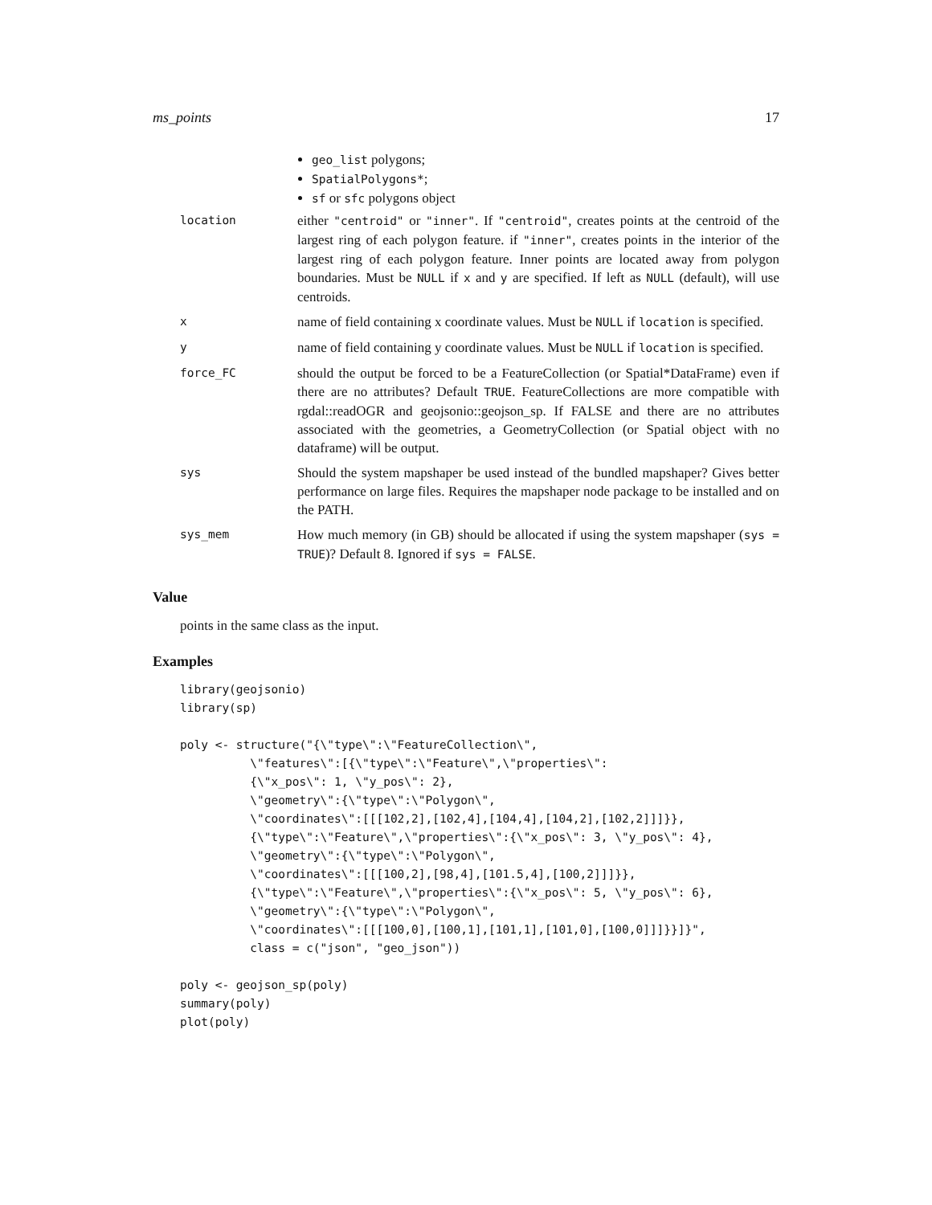ms_points 17
geo_list polygons;
SpatialPolygons*;
sf or sfc polygons object
| location | either "centroid" or "inner" . If "centroid" , creates points at the centroid of the largest ring of each polygon feature. if "inner" , creates points in the interior of the largest ring of each polygon feature. Inner points are located away from polygon boundaries. Must be NULL if x and y are specified. If left as NULL (default), will use centroids. |
| x | name of field containing x coordinate values. Must be NULL if location is specified. |
| y | name of field containing y coordinate values. Must be NULL if location is specified. |
| force_FC | should the output be forced to be a FeatureCollection (or Spatial*DataFrame) even if there are no attributes? Default TRUE . FeatureCollections are more compatible with rgdal::readOGR and geojsonio::geojson_sp. If FALSE and there are no attributes associated with the geometries, a GeometryCollection (or Spatial object with no dataframe) will be output. |
| sys | Should the system mapshaper be used instead of the bundled mapshaper? Gives better performance on large files. Requires the mapshaper node package to be installed and on the PATH. |
| sys_mem | How much memory (in GB) should be allocated if using the system mapshaper ( sys = TRUE )? Default 8. Ignored if sys = FALSE . |
Value
points in the same class as the input.
Examples
library(geojsonio)
library(sp)

poly <- structure("{\"type\":\"FeatureCollection\",
          \"features\":[{\"type\":\"Feature\",\"properties\":
          {\"x_pos\": 1, \"y_pos\": 2},
          \"geometry\":{\"type\":\"Polygon\",
          \"coordinates\":[[[102,2],[102,4],[104,4],[104,2],[102,2]]]}},
          {\"type\":\"Feature\",\"properties\":{\"x_pos\": 3, \"y_pos\": 4},
          \"geometry\":{\"type\":\"Polygon\",
          \"coordinates\":[[[100,2],[98,4],[101.5,4],[100,2]]]}},
          {\"type\":\"Feature\",\"properties\":{\"x_pos\": 5, \"y_pos\": 6},
          \"geometry\":{\"type\":\"Polygon\",
          \"coordinates\":[[[100,0],[100,1],[101,1],[101,0],[100,0]]]}}]}",
          class = c("json", "geo_json"))

poly <- geojson_sp(poly)
summary(poly)
plot(poly)